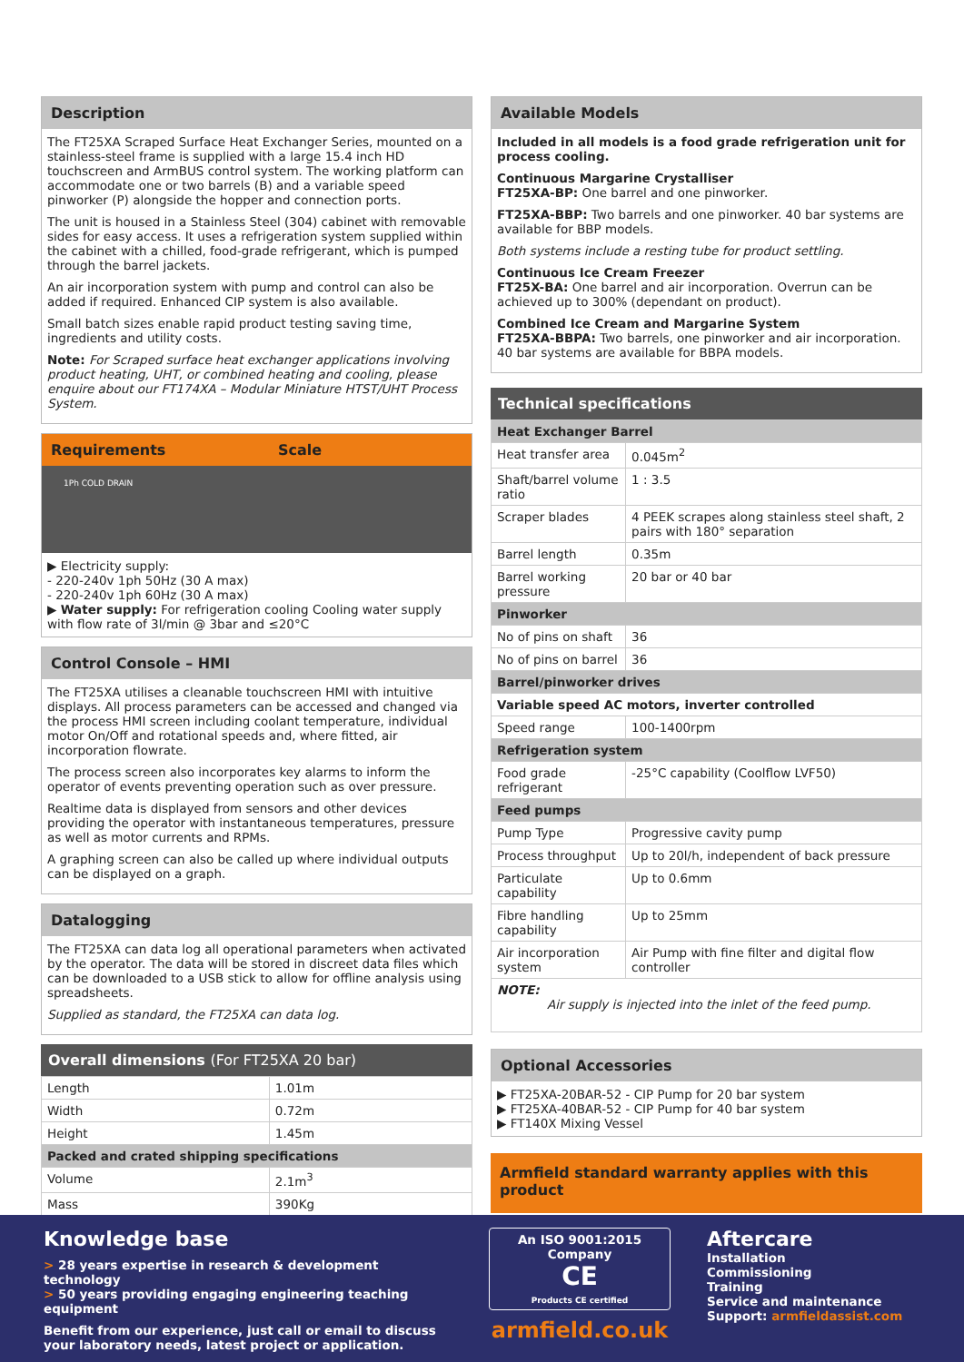Description
The FT25XA Scraped Surface Heat Exchanger Series, mounted on a stainless-steel frame is supplied with a large 15.4 inch HD touchscreen and ArmBUS control system. The working platform can accommodate one or two barrels (B) and a variable speed pinworker (P) alongside the hopper and connection ports.
The unit is housed in a Stainless Steel (304) cabinet with removable sides for easy access. It uses a refrigeration system supplied within the cabinet with a chilled, food-grade refrigerant, which is pumped through the barrel jackets.
An air incorporation system with pump and control can also be added if required. Enhanced CIP system is also available.
Small batch sizes enable rapid product testing saving time, ingredients and utility costs.
Note: For Scraped surface heat exchanger applications involving product heating, UHT, or combined heating and cooling, please enquire about our FT174XA – Modular Miniature HTST/UHT Process System.
Requirements Scale
1Ph COLD DRAIN
▶ Electricity supply:
- 220-240v 1ph 50Hz (30 A max)
- 220-240v 1ph 60Hz (30 A max)
▶ Water supply: For refrigeration cooling Cooling water supply with flow rate of 3l/min @ 3bar and ≤20°C
Control Console – HMI
The FT25XA utilises a cleanable touchscreen HMI with intuitive displays. All process parameters can be accessed and changed via the process HMI screen including coolant temperature, individual motor On/Off and rotational speeds and, where fitted, air incorporation flowrate.
The process screen also incorporates key alarms to inform the operator of events preventing operation such as over pressure.
Realtime data is displayed from sensors and other devices providing the operator with instantaneous temperatures, pressure as well as motor currents and RPMs.
A graphing screen can also be called up where individual outputs can be displayed on a graph.
Datalogging
The FT25XA can data log all operational parameters when activated by the operator. The data will be stored in discreet data files which can be downloaded to a USB stick to allow for offline analysis using spreadsheets.
Supplied as standard, the FT25XA can data log.
Overall dimensions (For FT25XA 20 bar)
| Length | 1.01m |
| Width | 0.72m |
| Height | 1.45m |
| Packed and crated shipping specifications | |
| Volume | 2.1m<sup>3</sup> |
| Mass | 390Kg |
Available Models
Included in all models is a food grade refrigeration unit for process cooling.
Continuous Margarine Crystalliser
FT25XA-BP: One barrel and one pinworker.
FT25XA-BBP: Two barrels and one pinworker. 40 bar systems are available for BBP models.
Both systems include a resting tube for product settling.
Continuous Ice Cream Freezer
FT25X-BA: One barrel and air incorporation. Overrun can be achieved up to 300% (dependant on product).
Combined Ice Cream and Margarine System
FT25XA-BBPA: Two barrels, one pinworker and air incorporation. 40 bar systems are available for BBPA models.
Technical specifications
| Heat Exchanger Barrel | |
| Heat transfer area | 0.045m<sup>2</sup> |
| Shaft/barrel volume ratio | 1 : 3.5 |
| Scraper blades | 4 PEEK scrapes along stainless steel shaft, 2 pairs with 180° separation |
| Barrel length | 0.35m |
| Barrel working pressure | 20 bar or 40 bar |
| Pinworker | |
| No of pins on shaft | 36 |
| No of pins on barrel | 36 |
| Barrel/pinworker drives | |
| Variable speed AC motors, inverter controlled | |
| Speed range | 100-1400rpm |
| Refrigeration system | |
| Food grade refrigerant | -25°C capability (Coolflow LVF50) |
| Feed pumps | |
| Pump Type | Progressive cavity pump |
| Process throughput | Up to 20l/h, independent of back pressure |
| Particulate capability | Up to 0.6mm |
| Fibre handling capability | Up to 25mm |
| Air incorporation system | Air Pump with fine filter and digital flow controller |
| NOTE: Air supply is injected into the inlet of the feed pump. | |
Optional Accessories
▶ FT25XA-20BAR-52 - CIP Pump for 20 bar system
▶ FT25XA-40BAR-52 - CIP Pump for 40 bar system
▶ FT140X Mixing Vessel
Armfield standard warranty applies with this product
Knowledge base
> 28 years expertise in research & development technology
> 50 years providing engaging engineering teaching equipment
Benefit from our experience, just call or email to discuss your laboratory needs, latest project or application.
An ISO 9001:2015 Company
CE
Products CE certified
armfield.co.uk
Aftercare
Installation
Commissioning
Training
Service and maintenance
Support: armfieldassist.com